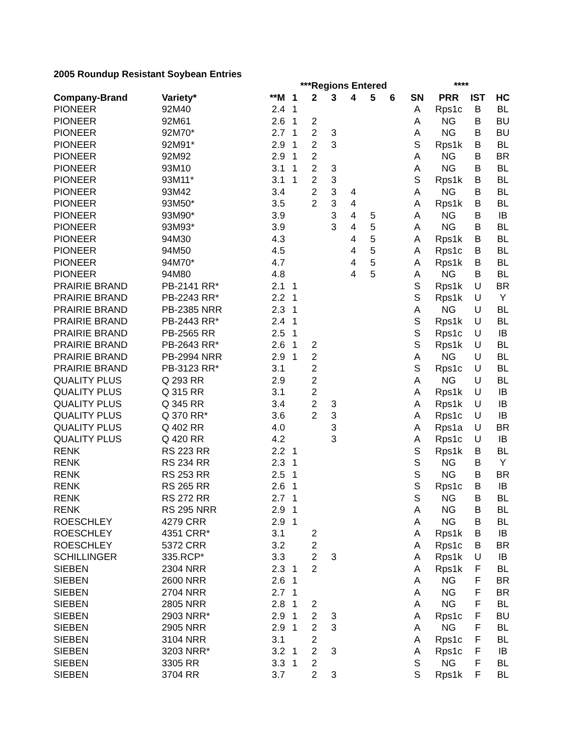2005 Roundup Resistant Soybean Entries
| | | | ***Regions Entered | | | | | | | **** | | |
| --- | --- | --- | --- | --- | --- | --- | --- | --- | --- | --- | --- | --- |
| Company-Brand | Variety* | **M | 1 | 2 | 3 | 4 | 5 | 6 | SN | PRR | IST | HC |
| PIONEER | 92M40 | 2.4 | 1 | | | | | | A | Rps1c | B | BL |
| PIONEER | 92M61 | 2.6 | 1 | 2 | | | | | A | NG | B | BU |
| PIONEER | 92M70* | 2.7 | 1 | 2 | 3 | | | | A | NG | B | BU |
| PIONEER | 92M91* | 2.9 | 1 | 2 | 3 | | | | S | Rps1k | B | BL |
| PIONEER | 92M92 | 2.9 | 1 | 2 | | | | | A | NG | B | BR |
| PIONEER | 93M10 | 3.1 | 1 | 2 | 3 | | | | A | NG | B | BL |
| PIONEER | 93M11* | 3.1 | 1 | 2 | 3 | | | | S | Rps1k | B | BL |
| PIONEER | 93M42 | 3.4 | | 2 | 3 | 4 | | | A | NG | B | BL |
| PIONEER | 93M50* | 3.5 | | 2 | 3 | 4 | | | A | Rps1k | B | BL |
| PIONEER | 93M90* | 3.9 | | | 3 | 4 | 5 | | A | NG | B | IB |
| PIONEER | 93M93* | 3.9 | | | 3 | 4 | 5 | | A | NG | B | BL |
| PIONEER | 94M30 | 4.3 | | | | 4 | 5 | | A | Rps1k | B | BL |
| PIONEER | 94M50 | 4.5 | | | | 4 | 5 | | A | Rps1c | B | BL |
| PIONEER | 94M70* | 4.7 | | | | 4 | 5 | | A | Rps1k | B | BL |
| PIONEER | 94M80 | 4.8 | | | | 4 | 5 | | A | NG | B | BL |
| PRAIRIE BRAND | PB-2141 RR* | 2.1 | 1 | | | | | | S | Rps1k | U | BR |
| PRAIRIE BRAND | PB-2243 RR* | 2.2 | 1 | | | | | | S | Rps1k | U | Y |
| PRAIRIE BRAND | PB-2385 NRR | 2.3 | 1 | | | | | | A | NG | U | BL |
| PRAIRIE BRAND | PB-2443 RR* | 2.4 | 1 | | | | | | S | Rps1k | U | BL |
| PRAIRIE BRAND | PB-2565 RR | 2.5 | 1 | | | | | | S | Rps1c | U | IB |
| PRAIRIE BRAND | PB-2643 RR* | 2.6 | 1 | 2 | | | | | S | Rps1k | U | BL |
| PRAIRIE BRAND | PB-2994 NRR | 2.9 | 1 | 2 | | | | | A | NG | U | BL |
| PRAIRIE BRAND | PB-3123 RR* | 3.1 | | 2 | | | | | S | Rps1c | U | BL |
| QUALITY PLUS | Q 293 RR | 2.9 | | 2 | | | | | A | NG | U | BL |
| QUALITY PLUS | Q 315 RR | 3.1 | | 2 | | | | | A | Rps1k | U | IB |
| QUALITY PLUS | Q 345 RR | 3.4 | | 2 | 3 | | | | A | Rps1k | U | IB |
| QUALITY PLUS | Q 370 RR* | 3.6 | | 2 | 3 | | | | A | Rps1c | U | IB |
| QUALITY PLUS | Q 402 RR | 4.0 | | | 3 | | | | A | Rps1a | U | BR |
| QUALITY PLUS | Q 420 RR | 4.2 | | | 3 | | | | A | Rps1c | U | IB |
| RENK | RS 223 RR | 2.2 | 1 | | | | | | S | Rps1k | B | BL |
| RENK | RS 234 RR | 2.3 | 1 | | | | | | S | NG | B | Y |
| RENK | RS 253 RR | 2.5 | 1 | | | | | | S | NG | B | BR |
| RENK | RS 265 RR | 2.6 | 1 | | | | | | S | Rps1c | B | IB |
| RENK | RS 272 RR | 2.7 | 1 | | | | | | S | NG | B | BL |
| RENK | RS 295 NRR | 2.9 | 1 | | | | | | A | NG | B | BL |
| ROESCHLEY | 4279 CRR | 2.9 | 1 | | | | | | A | NG | B | BL |
| ROESCHLEY | 4351 CRR* | 3.1 | | 2 | | | | | A | Rps1k | B | IB |
| ROESCHLEY | 5372 CRR | 3.2 | | 2 | | | | | A | Rps1c | B | BR |
| SCHILLINGER | 335.RCP* | 3.3 | | 2 | 3 | | | | A | Rps1k | U | IB |
| SIEBEN | 2304 NRR | 2.3 | 1 | 2 | | | | | A | Rps1k | F | BL |
| SIEBEN | 2600 NRR | 2.6 | 1 | | | | | | A | NG | F | BR |
| SIEBEN | 2704 NRR | 2.7 | 1 | | | | | | A | NG | F | BR |
| SIEBEN | 2805 NRR | 2.8 | 1 | 2 | | | | | A | NG | F | BL |
| SIEBEN | 2903 NRR* | 2.9 | 1 | 2 | 3 | | | | A | Rps1c | F | BU |
| SIEBEN | 2905 NRR | 2.9 | 1 | 2 | 3 | | | | A | NG | F | BL |
| SIEBEN | 3104 NRR | 3.1 | | 2 | | | | | A | Rps1c | F | BL |
| SIEBEN | 3203 NRR* | 3.2 | 1 | 2 | 3 | | | | A | Rps1c | F | IB |
| SIEBEN | 3305 RR | 3.3 | 1 | 2 | | | | | S | NG | F | BL |
| SIEBEN | 3704 RR | 3.7 | | 2 | 3 | | | | S | Rps1k | F | BL |